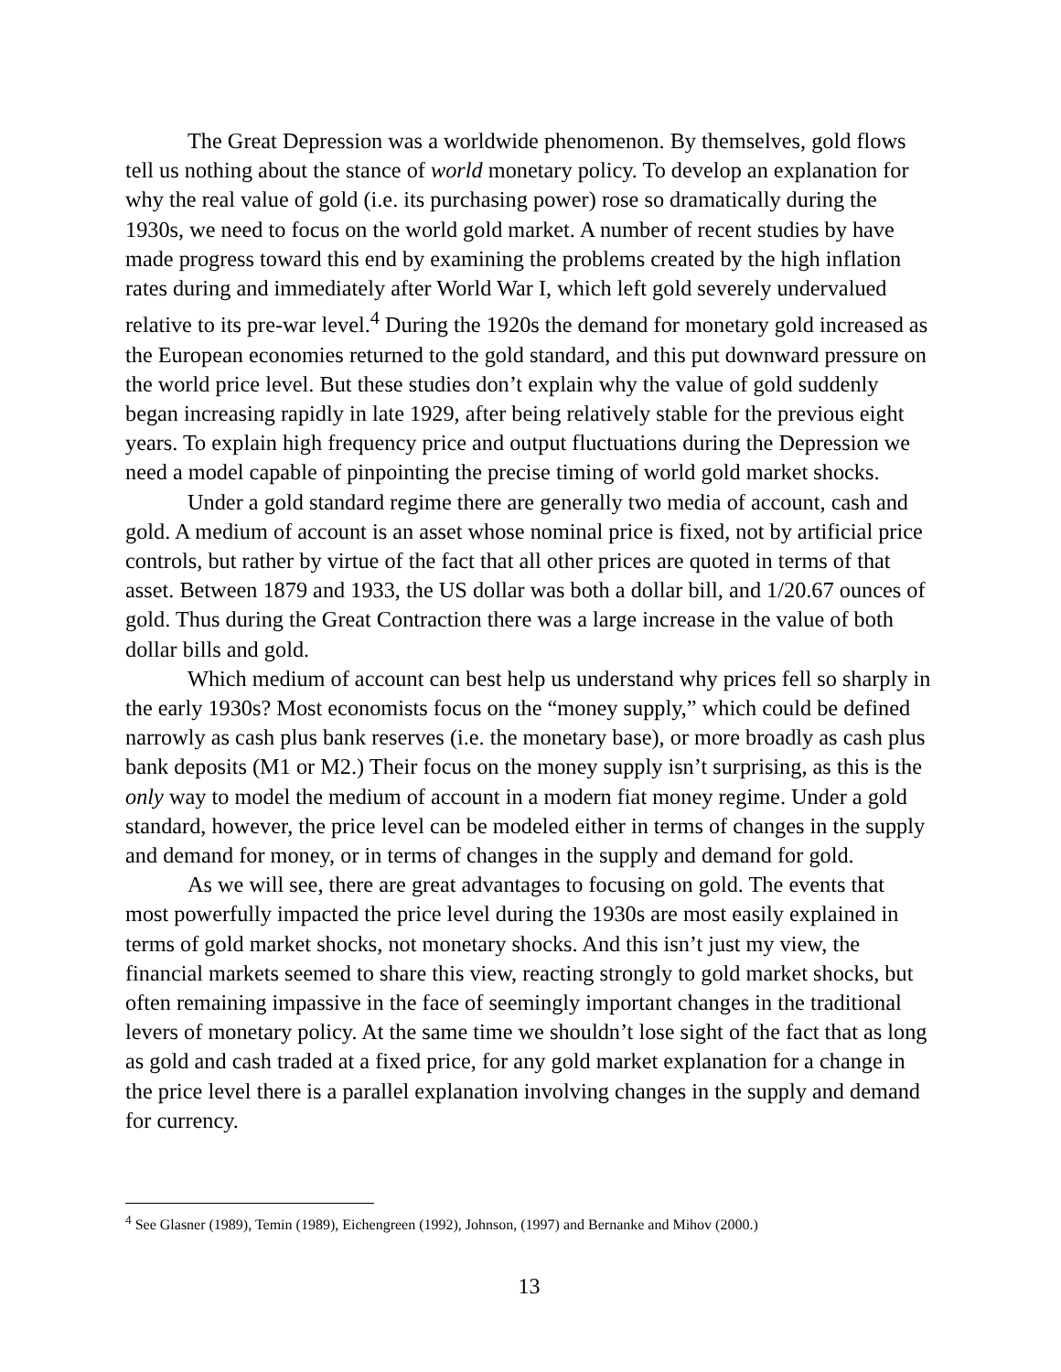The Great Depression was a worldwide phenomenon. By themselves, gold flows tell us nothing about the stance of world monetary policy. To develop an explanation for why the real value of gold (i.e. its purchasing power) rose so dramatically during the 1930s, we need to focus on the world gold market. A number of recent studies by have made progress toward this end by examining the problems created by the high inflation rates during and immediately after World War I, which left gold severely undervalued relative to its pre-war level.<sup>4</sup> During the 1920s the demand for monetary gold increased as the European economies returned to the gold standard, and this put downward pressure on the world price level. But these studies don’t explain why the value of gold suddenly began increasing rapidly in late 1929, after being relatively stable for the previous eight years. To explain high frequency price and output fluctuations during the Depression we need a model capable of pinpointing the precise timing of world gold market shocks.
Under a gold standard regime there are generally two media of account, cash and gold. A medium of account is an asset whose nominal price is fixed, not by artificial price controls, but rather by virtue of the fact that all other prices are quoted in terms of that asset. Between 1879 and 1933, the US dollar was both a dollar bill, and 1/20.67 ounces of gold. Thus during the Great Contraction there was a large increase in the value of both dollar bills and gold.
Which medium of account can best help us understand why prices fell so sharply in the early 1930s? Most economists focus on the “money supply,” which could be defined narrowly as cash plus bank reserves (i.e. the monetary base), or more broadly as cash plus bank deposits (M1 or M2.) Their focus on the money supply isn’t surprising, as this is the only way to model the medium of account in a modern fiat money regime. Under a gold standard, however, the price level can be modeled either in terms of changes in the supply and demand for money, or in terms of changes in the supply and demand for gold.
As we will see, there are great advantages to focusing on gold. The events that most powerfully impacted the price level during the 1930s are most easily explained in terms of gold market shocks, not monetary shocks. And this isn’t just my view, the financial markets seemed to share this view, reacting strongly to gold market shocks, but often remaining impassive in the face of seemingly important changes in the traditional levers of monetary policy. At the same time we shouldn’t lose sight of the fact that as long as gold and cash traded at a fixed price, for any gold market explanation for a change in the price level there is a parallel explanation involving changes in the supply and demand for currency.
<sup>4</sup> See Glasner (1989), Temin (1989), Eichengreen (1992), Johnson, (1997) and Bernanke and Mihov (2000.)
13